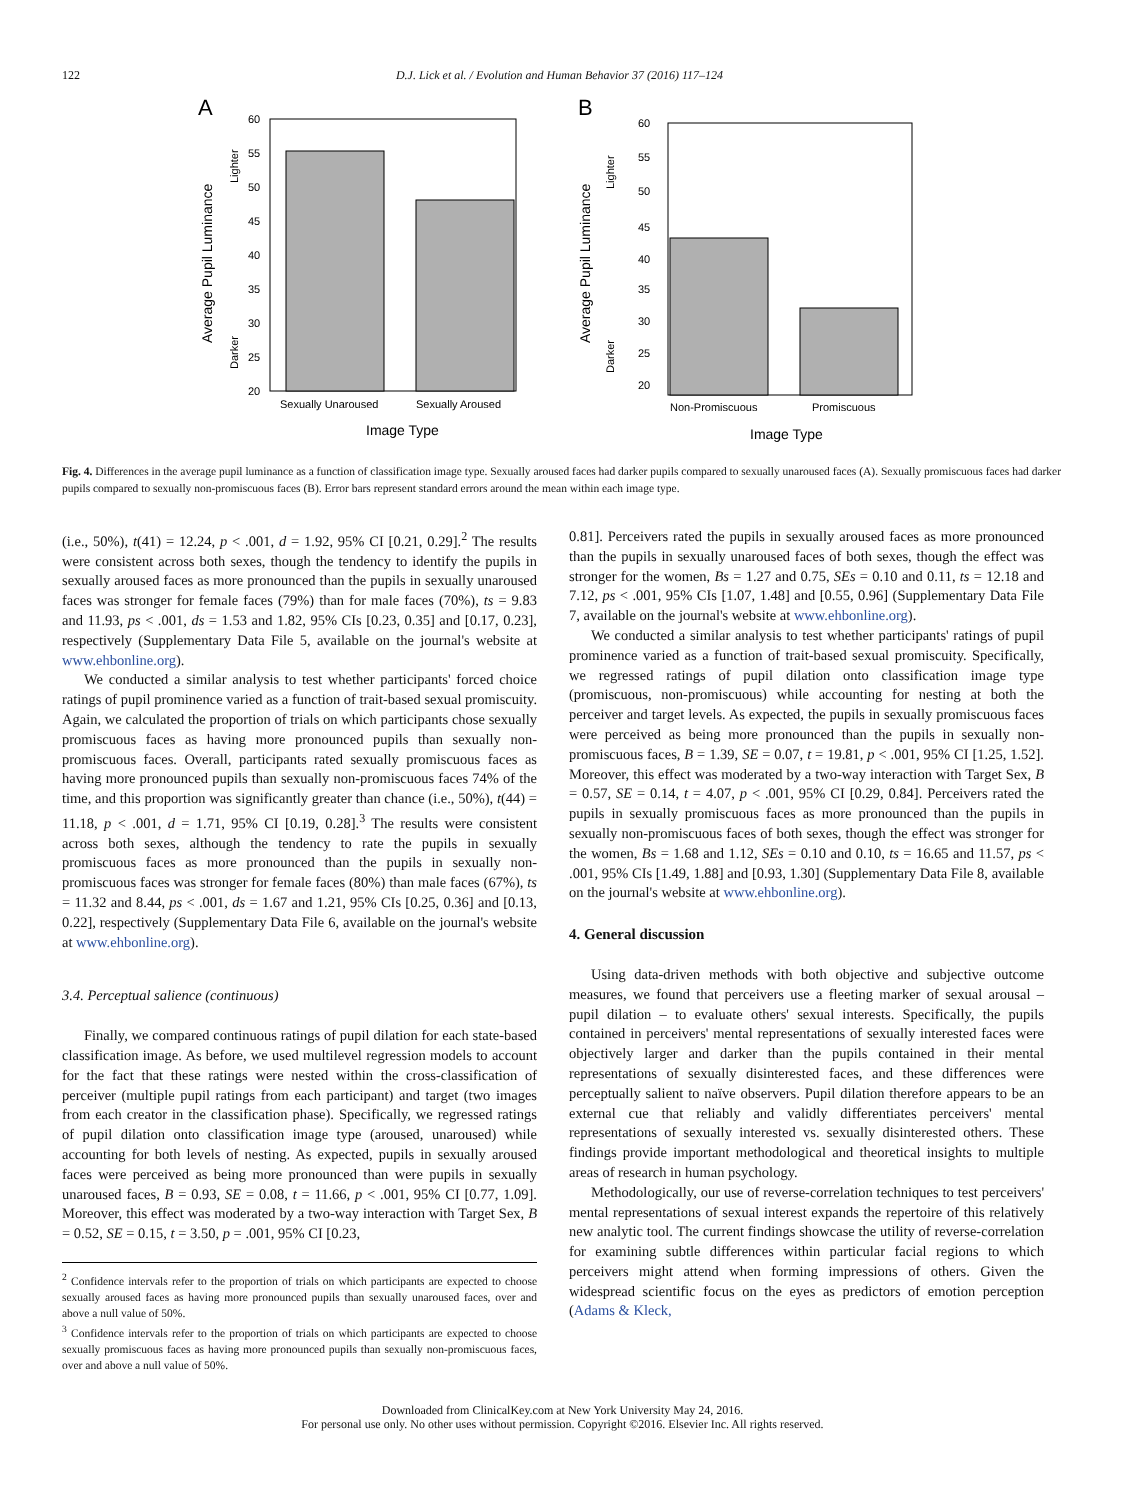122 D.J. Lick et al. / Evolution and Human Behavior 37 (2016) 117–124
A
60
55
50
45
40
35
30
25
20
Sexually Unaroused
Sexually Aroused
Image Type
Average Pupil Luminance
Lighter
Darker
B
60
55
50
45
40
35
30
25
20
Non-Promiscuous
Promiscuous
Image Type
Average Pupil Luminance
Lighter
Darker
Fig. 4. Differences in the average pupil luminance as a function of classification image type. Sexually aroused faces had darker pupils compared to sexually unaroused faces (A). Sexually promiscuous faces had darker pupils compared to sexually non-promiscuous faces (B). Error bars represent standard errors around the mean within each image type.
(i.e., 50%), t(41) = 12.24, p < .001, d = 1.92, 95% CI [0.21, 0.29].<sup>2</sup> The results were consistent across both sexes, though the tendency to identify the pupils in sexually aroused faces as more pronounced than the pupils in sexually unaroused faces was stronger for female faces (79%) than for male faces (70%), ts = 9.83 and 11.93, ps < .001, ds = 1.53 and 1.82, 95% CIs [0.23, 0.35] and [0.17, 0.23], respectively (Supplementary Data File 5, available on the journal's website at www.ehbonline.org).
We conducted a similar analysis to test whether participants' forced choice ratings of pupil prominence varied as a function of trait-based sexual promiscuity. Again, we calculated the proportion of trials on which participants chose sexually promiscuous faces as having more pronounced pupils than sexually non-promiscuous faces. Overall, participants rated sexually promiscuous faces as having more pronounced pupils than sexually non-promiscuous faces 74% of the time, and this proportion was significantly greater than chance (i.e., 50%), t(44) = 11.18, p < .001, d = 1.71, 95% CI [0.19, 0.28].<sup>3</sup> The results were consistent across both sexes, although the tendency to rate the pupils in sexually promiscuous faces as more pronounced than the pupils in sexually non-promiscuous faces was stronger for female faces (80%) than male faces (67%), ts = 11.32 and 8.44, ps < .001, ds = 1.67 and 1.21, 95% CIs [0.25, 0.36] and [0.13, 0.22], respectively (Supplementary Data File 6, available on the journal's website at www.ehbonline.org).
3.4. Perceptual salience (continuous)
Finally, we compared continuous ratings of pupil dilation for each state-based classification image. As before, we used multilevel regression models to account for the fact that these ratings were nested within the cross-classification of perceiver (multiple pupil ratings from each participant) and target (two images from each creator in the classification phase). Specifically, we regressed ratings of pupil dilation onto classification image type (aroused, unaroused) while accounting for both levels of nesting. As expected, pupils in sexually aroused faces were perceived as being more pronounced than were pupils in sexually unaroused faces, B = 0.93, SE = 0.08, t = 11.66, p < .001, 95% CI [0.77, 1.09]. Moreover, this effect was moderated by a two-way interaction with Target Sex, B = 0.52, SE = 0.15, t = 3.50, p = .001, 95% CI [0.23,
<sup>2</sup> Confidence intervals refer to the proportion of trials on which participants are expected to choose sexually aroused faces as having more pronounced pupils than sexually unaroused faces, over and above a null value of 50%.
<sup>3</sup> Confidence intervals refer to the proportion of trials on which participants are expected to choose sexually promiscuous faces as having more pronounced pupils than sexually non-promiscuous faces, over and above a null value of 50%.
0.81]. Perceivers rated the pupils in sexually aroused faces as more pronounced than the pupils in sexually unaroused faces of both sexes, though the effect was stronger for the women, Bs = 1.27 and 0.75, SEs = 0.10 and 0.11, ts = 12.18 and 7.12, ps < .001, 95% CIs [1.07, 1.48] and [0.55, 0.96] (Supplementary Data File 7, available on the journal's website at www.ehbonline.org).
We conducted a similar analysis to test whether participants' ratings of pupil prominence varied as a function of trait-based sexual promiscuity. Specifically, we regressed ratings of pupil dilation onto classification image type (promiscuous, non-promiscuous) while accounting for nesting at both the perceiver and target levels. As expected, the pupils in sexually promiscuous faces were perceived as being more pronounced than the pupils in sexually non-promiscuous faces, B = 1.39, SE = 0.07, t = 19.81, p < .001, 95% CI [1.25, 1.52]. Moreover, this effect was moderated by a two-way interaction with Target Sex, B = 0.57, SE = 0.14, t = 4.07, p < .001, 95% CI [0.29, 0.84]. Perceivers rated the pupils in sexually promiscuous faces as more pronounced than the pupils in sexually non-promiscuous faces of both sexes, though the effect was stronger for the women, Bs = 1.68 and 1.12, SEs = 0.10 and 0.10, ts = 16.65 and 11.57, ps < .001, 95% CIs [1.49, 1.88] and [0.93, 1.30] (Supplementary Data File 8, available on the journal's website at www.ehbonline.org).
4. General discussion
Using data-driven methods with both objective and subjective outcome measures, we found that perceivers use a fleeting marker of sexual arousal – pupil dilation – to evaluate others' sexual interests. Specifically, the pupils contained in perceivers' mental representations of sexually interested faces were objectively larger and darker than the pupils contained in their mental representations of sexually disinterested faces, and these differences were perceptually salient to naïve observers. Pupil dilation therefore appears to be an external cue that reliably and validly differentiates perceivers' mental representations of sexually interested vs. sexually disinterested others. These findings provide important methodological and theoretical insights to multiple areas of research in human psychology.
Methodologically, our use of reverse-correlation techniques to test perceivers' mental representations of sexual interest expands the repertoire of this relatively new analytic tool. The current findings showcase the utility of reverse-correlation for examining subtle differences within particular facial regions to which perceivers might attend when forming impressions of others. Given the widespread scientific focus on the eyes as predictors of emotion perception (Adams & Kleck,
Downloaded from ClinicalKey.com at New York University May 24, 2016.
For personal use only. No other uses without permission. Copyright ©2016. Elsevier Inc. All rights reserved.